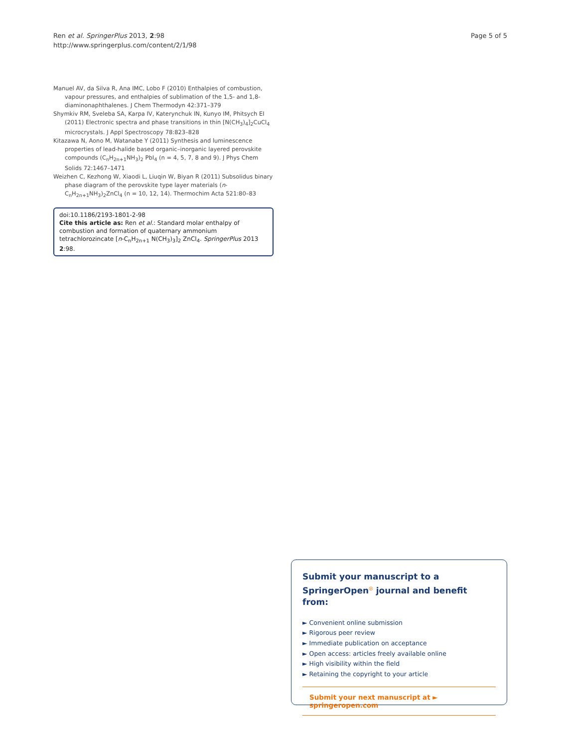Ren et al. SpringerPlus 2013, 2:98
http://www.springerplus.com/content/2/1/98
Page 5 of 5
Manuel AV, da Silva R, Ana IMC, Lobo F (2010) Enthalpies of combustion, vapour pressures, and enthalpies of sublimation of the 1,5- and 1,8-diaminonaphthalenes. J Chem Thermodyn 42:371–379
Shymkiv RM, Sveleba SA, Karpa IV, Katerynchuk IN, Kunyo IM, Phitsych EI (2011) Electronic spectra and phase transitions in thin [N(CH<sub>3</sub>)<sub>4</sub>]<sub>2</sub>CuCl<sub>4</sub> microcrystals. J Appl Spectroscopy 78:823–828
Kitazawa N, Aono M, Watanabe Y (2011) Synthesis and luminescence properties of lead-halide based organic–inorganic layered perovskite compounds (C<sub>n</sub>H<sub>2n+1</sub>NH<sub>3</sub>)<sub>2</sub> PbI<sub>4</sub> (n = 4, 5, 7, 8 and 9). J Phys Chem Solids 72:1467–1471
Weizhen C, Kezhong W, Xiaodi L, Liuqin W, Biyan R (2011) Subsolidus binary phase diagram of the perovskite type layer materials (n-C<sub>n</sub>H<sub>2n+1</sub>NH<sub>3</sub>)<sub>2</sub>ZnCl<sub>4</sub> (n = 10, 12, 14). Thermochim Acta 521:80–83
doi:10.1186/2193-1801-2-98
Cite this article as: Ren et al.: Standard molar enthalpy of combustion and formation of quaternary ammonium tetrachlorozincate [n-C<sub>n</sub>H<sub>2n+1</sub> N(CH<sub>3</sub>)<sub>3</sub>]<sub>2</sub> ZnCl<sub>4</sub>. SpringerPlus 2013 2:98.
Submit your manuscript to a SpringerOpen<sup>◎</sup> journal and benefit from:
► Convenient online submission
► Rigorous peer review
► Immediate publication on acceptance
► Open access: articles freely available online
► High visibility within the field
► Retaining the copyright to your article
Submit your next manuscript at ► springeropen.com